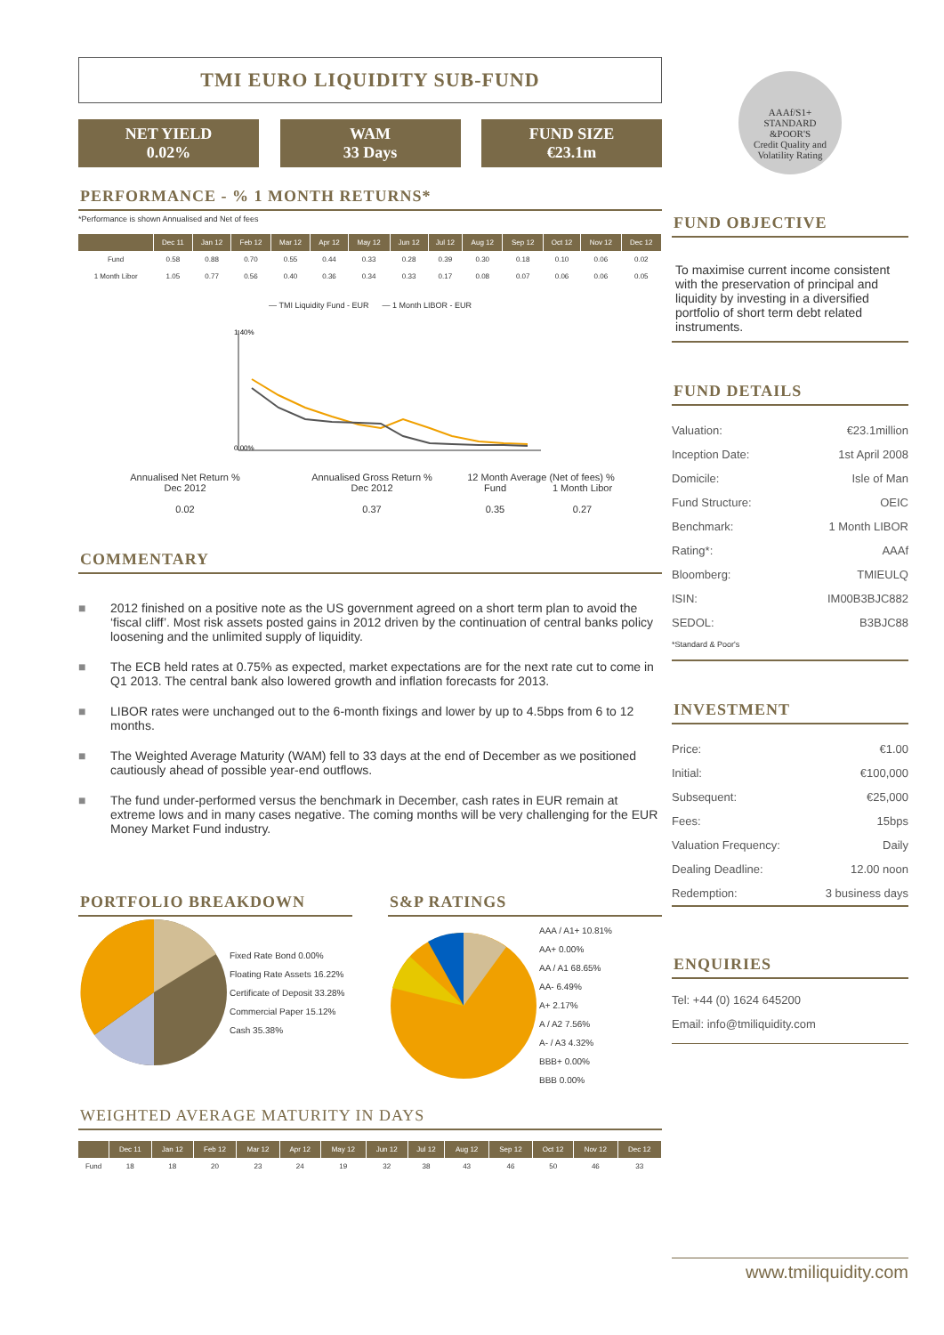TMI EURO LIQUIDITY SUB-FUND
NET YIELD
0.02%
WAM
33 Days
FUND SIZE
€23.1m
PERFORMANCE - % 1 MONTH RETURNS*
*Performance is shown Annualised and Net of fees
| | Dec 11 | Jan 12 | Feb 12 | Mar 12 | Apr 12 | May 12 | Jun 12 | Jul 12 | Aug 12 | Sep 12 | Oct 12 | Nov 12 | Dec 12 |
| --- | --- | --- | --- | --- | --- | --- | --- | --- | --- | --- | --- | --- | --- |
| Fund | 0.58 | 0.88 | 0.70 | 0.55 | 0.44 | 0.33 | 0.28 | 0.39 | 0.30 | 0.18 | 0.10 | 0.06 | 0.02 |
| 1 Month Libor | 1.05 | 0.77 | 0.56 | 0.40 | 0.36 | 0.34 | 0.33 | 0.17 | 0.08 | 0.07 | 0.06 | 0.06 | 0.05 |
— TMI Liquidity Fund - EUR — 1 Month LIBOR - EUR
1.40%
0.00%
Annualised Net Return %
Dec 2012
0.02
Annualised Gross Return %
Dec 2012
0.37
12 Month Average (Net of fees) %
Fund 1 Month Libor
0.35 0.27
COMMENTARY
■ 2012 finished on a positive note as the US government agreed on a short term plan to avoid the ‘fiscal cliff’. Most risk assets posted gains in 2012 driven by the continuation of central banks policy loosening and the unlimited supply of liquidity.
■ The ECB held rates at 0.75% as expected, market expectations are for the next rate cut to come in Q1 2013. The central bank also lowered growth and inflation forecasts for 2013.
■ LIBOR rates were unchanged out to the 6-month fixings and lower by up to 4.5bps from 6 to 12 months.
■ The Weighted Average Maturity (WAM) fell to 33 days at the end of December as we positioned cautiously ahead of possible year-end outflows.
■ The fund under-performed versus the benchmark in December, cash rates in EUR remain at extreme lows and in many cases negative. The coming months will be very challenging for the EUR Money Market Fund industry.
PORTFOLIO BREAKDOWN
Fixed Rate Bond 0.00%
Floating Rate Assets 16.22%
Certificate of Deposit 33.28%
Commercial Paper 15.12%
Cash 35.38%
S&P RATINGS
AAA / A1+ 10.81%
AA+ 0.00%
AA / A1 68.65%
AA- 6.49%
A+ 2.17%
A / A2 7.56%
A- / A3 4.32%
BBB+ 0.00%
BBB 0.00%
WEIGHTED AVERAGE MATURITY IN DAYS
| | Dec 11 | Jan 12 | Feb 12 | Mar 12 | Apr 12 | May 12 | Jun 12 | Jul 12 | Aug 12 | Sep 12 | Oct 12 | Nov 12 | Dec 12 |
| --- | --- | --- | --- | --- | --- | --- | --- | --- | --- | --- | --- | --- | --- |
| Fund | 18 | 18 | 20 | 23 | 24 | 19 | 32 | 38 | 43 | 46 | 50 | 46 | 33 |
AAAf/S1+
STANDARD
&POOR'S
Credit Quality and Volatility Rating
FUND OBJECTIVE
To maximise current income consistent with the preservation of principal and liquidity by investing in a diversified portfolio of short term debt related instruments.
FUND DETAILS
Valuation: €23.1million
Inception Date: 1st April 2008
Domicile: Isle of Man
Fund Structure: OEIC
Benchmark: 1 Month LIBOR
Rating*: AAAf
Bloomberg: TMIEULQ
ISIN: IM00B3BJC882
SEDOL: B3BJC88
*Standard & Poor's
INVESTMENT
Price: €1.00
Initial: €100,000
Subsequent: €25,000
Fees: 15bps
Valuation Frequency: Daily
Dealing Deadline: 12.00 noon
Redemption: 3 business days
ENQUIRIES
Tel: +44 (0) 1624 645200
Email: info@tmiliquidity.com
www.tmiliquidity.com